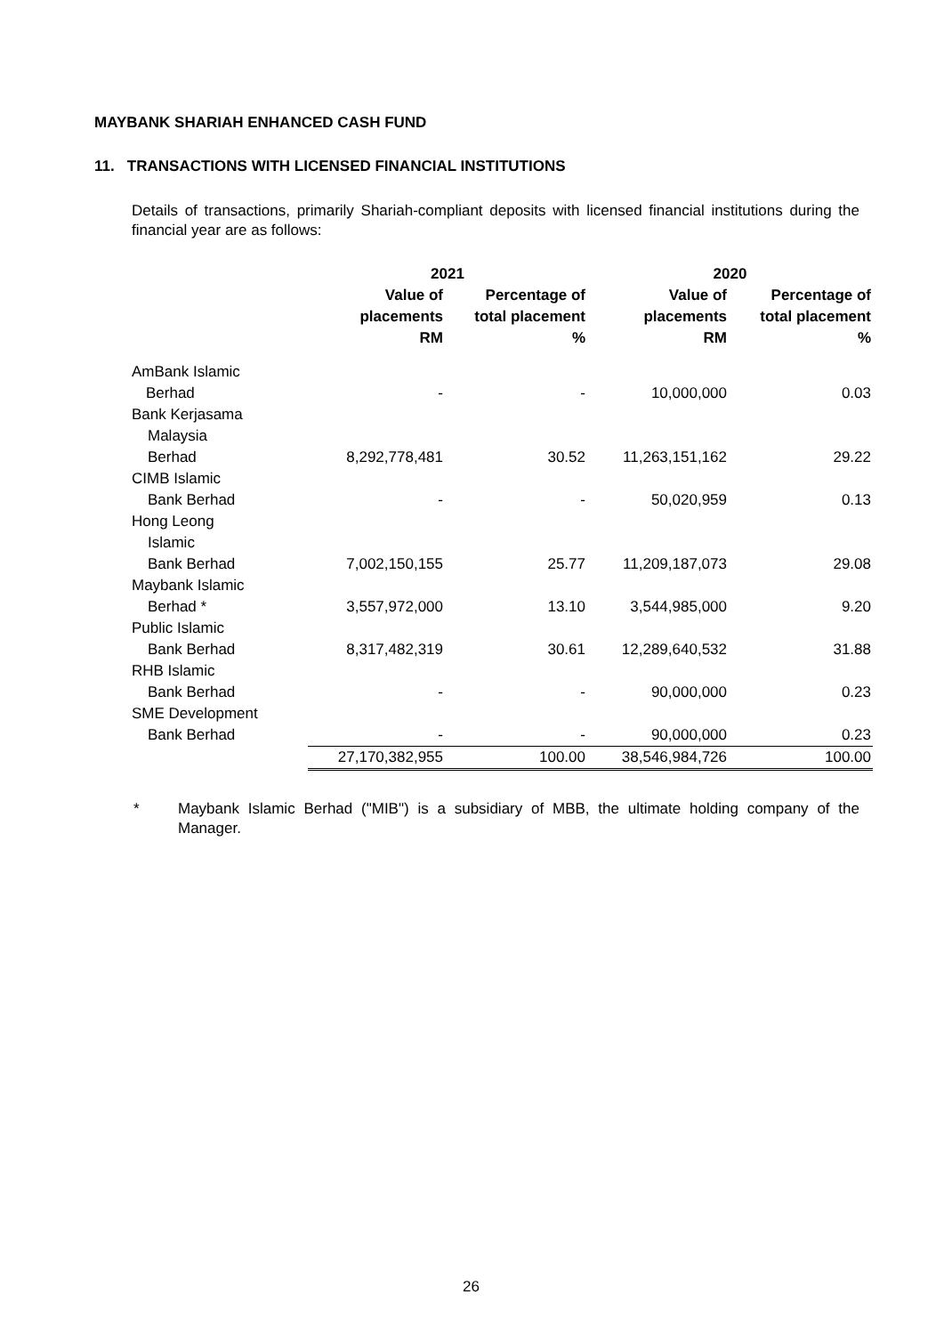MAYBANK SHARIAH ENHANCED CASH FUND
11. TRANSACTIONS WITH LICENSED FINANCIAL INSTITUTIONS
Details of transactions, primarily Shariah-compliant deposits with licensed financial institutions during the financial year are as follows:
| | 2021 | | 2020 | |
| --- | --- | --- | --- | --- |
| | Value of placements RM | Percentage of total placement % | Value of placements RM | Percentage of total placement % |
| AmBank Islamic | | | | |
| Berhad | - | - | 10,000,000 | 0.03 |
| Bank Kerjasama Malaysia Berhad | 8,292,778,481 | 30.52 | 11,263,151,162 | 29.22 |
| CIMB Islamic Bank Berhad | - | - | 50,020,959 | 0.13 |
| Hong Leong Islamic Bank Berhad | 7,002,150,155 | 25.77 | 11,209,187,073 | 29.08 |
| Maybank Islamic Berhad * | 3,557,972,000 | 13.10 | 3,544,985,000 | 9.20 |
| Public Islamic Bank Berhad | 8,317,482,319 | 30.61 | 12,289,640,532 | 31.88 |
| RHB Islamic Bank Berhad | - | - | 90,000,000 | 0.23 |
| SME Development Bank Berhad | - | - | 90,000,000 | 0.23 |
| | 27,170,382,955 | 100.00 | 38,546,984,726 | 100.00 |
* Maybank Islamic Berhad ("MIB") is a subsidiary of MBB, the ultimate holding company of the Manager.
26